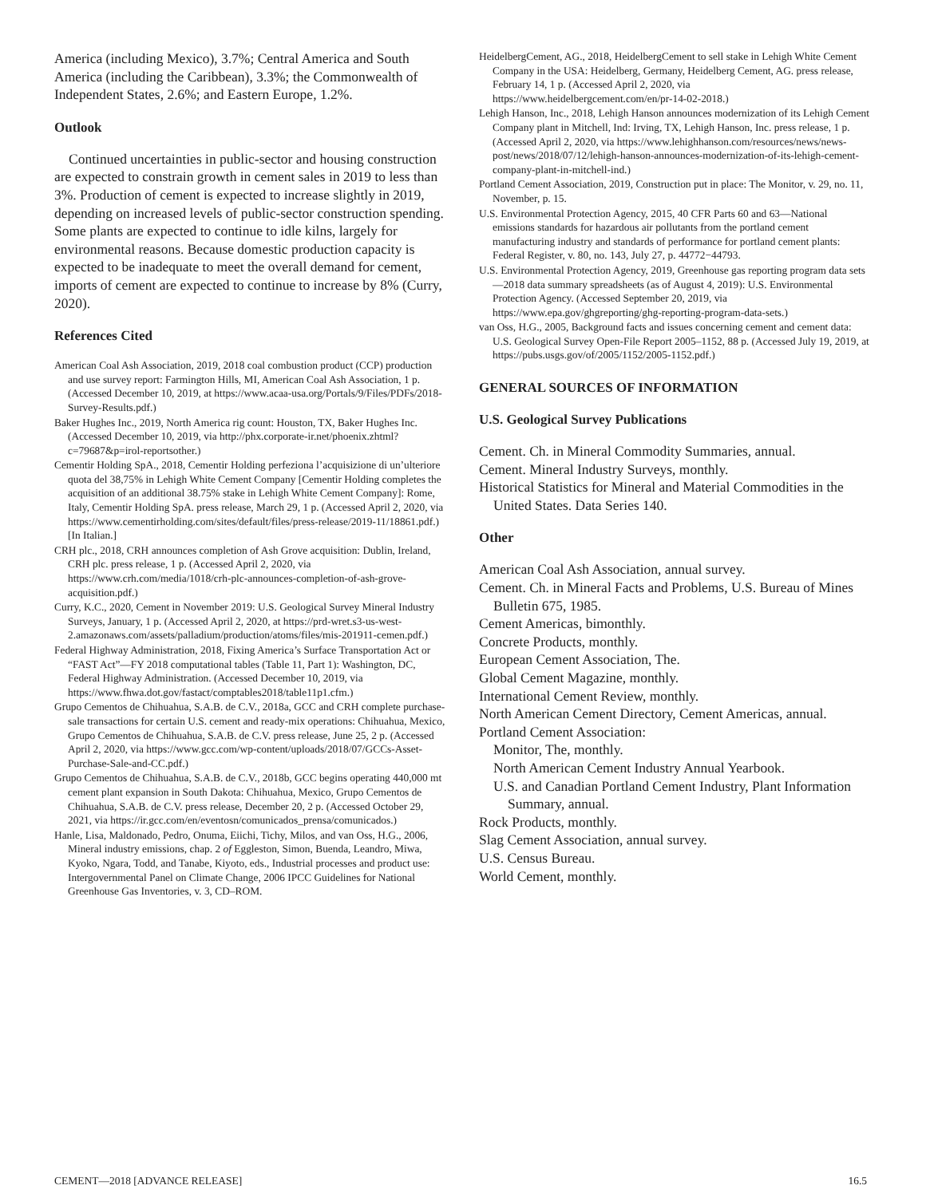America (including Mexico), 3.7%; Central America and South America (including the Caribbean), 3.3%; the Commonwealth of Independent States, 2.6%; and Eastern Europe, 1.2%.
Outlook
Continued uncertainties in public-sector and housing construction are expected to constrain growth in cement sales in 2019 to less than 3%. Production of cement is expected to increase slightly in 2019, depending on increased levels of public-sector construction spending. Some plants are expected to continue to idle kilns, largely for environmental reasons. Because domestic production capacity is expected to be inadequate to meet the overall demand for cement, imports of cement are expected to continue to increase by 8% (Curry, 2020).
References Cited
American Coal Ash Association, 2019, 2018 coal combustion product (CCP) production and use survey report: Farmington Hills, MI, American Coal Ash Association, 1 p. (Accessed December 10, 2019, at https://www.acaa-usa.org/Portals/9/Files/PDFs/2018-Survey-Results.pdf.)
Baker Hughes Inc., 2019, North America rig count: Houston, TX, Baker Hughes Inc. (Accessed December 10, 2019, via http://phx.corporate-ir.net/phoenix.zhtml?c=79687&p=irol-reportsother.)
Cementir Holding SpA., 2018, Cementir Holding perfeziona l’acquisizione di un’ulteriore quota del 38,75% in Lehigh White Cement Company [Cementir Holding completes the acquisition of an additional 38.75% stake in Lehigh White Cement Company]: Rome, Italy, Cementir Holding SpA. press release, March 29, 1 p. (Accessed April 2, 2020, via https://www.cementirholding.com/sites/default/files/press-release/2019-11/18861.pdf.) [In Italian.]
CRH plc., 2018, CRH announces completion of Ash Grove acquisition: Dublin, Ireland, CRH plc. press release, 1 p. (Accessed April 2, 2020, via https://www.crh.com/media/1018/crh-plc-announces-completion-of-ash-grove-acquisition.pdf.)
Curry, K.C., 2020, Cement in November 2019: U.S. Geological Survey Mineral Industry Surveys, January, 1 p. (Accessed April 2, 2020, at https://prd-wret.s3-us-west-2.amazonaws.com/assets/palladium/production/atoms/files/mis-201911-cemen.pdf.)
Federal Highway Administration, 2018, Fixing America’s Surface Transportation Act or “FAST Act”—FY 2018 computational tables (Table 11, Part 1): Washington, DC, Federal Highway Administration. (Accessed December 10, 2019, via https://www.fhwa.dot.gov/fastact/comptables2018/table11p1.cfm.)
Grupo Cementos de Chihuahua, S.A.B. de C.V., 2018a, GCC and CRH complete purchase-sale transactions for certain U.S. cement and ready-mix operations: Chihuahua, Mexico, Grupo Cementos de Chihuahua, S.A.B. de C.V. press release, June 25, 2 p. (Accessed April 2, 2020, via https://www.gcc.com/wp-content/uploads/2018/07/GCCs-Asset-Purchase-Sale-and-CC.pdf.)
Grupo Cementos de Chihuahua, S.A.B. de C.V., 2018b, GCC begins operating 440,000 mt cement plant expansion in South Dakota: Chihuahua, Mexico, Grupo Cementos de Chihuahua, S.A.B. de C.V. press release, December 20, 2 p. (Accessed October 29, 2021, via https://ir.gcc.com/en/eventosn/comunicados_prensa/comunicados.)
Hanle, Lisa, Maldonado, Pedro, Onuma, Eiichi, Tichy, Milos, and van Oss, H.G., 2006, Mineral industry emissions, chap. 2 of Eggleston, Simon, Buenda, Leandro, Miwa, Kyoko, Ngara, Todd, and Tanabe, Kiyoto, eds., Industrial processes and product use: Intergovernmental Panel on Climate Change, 2006 IPCC Guidelines for National Greenhouse Gas Inventories, v. 3, CD–ROM.
HeidelbergCement, AG., 2018, HeidelbergCement to sell stake in Lehigh White Cement Company in the USA: Heidelberg, Germany, Heidelberg Cement, AG. press release, February 14, 1 p. (Accessed April 2, 2020, via https://www.heidelbergcement.com/en/pr-14-02-2018.)
Lehigh Hanson, Inc., 2018, Lehigh Hanson announces modernization of its Lehigh Cement Company plant in Mitchell, Ind: Irving, TX, Lehigh Hanson, Inc. press release, 1 p. (Accessed April 2, 2020, via https://www.lehighhanson.com/resources/news/news-post/news/2018/07/12/lehigh-hanson-announces-modernization-of-its-lehigh-cement-company-plant-in-mitchell-ind.)
Portland Cement Association, 2019, Construction put in place: The Monitor, v. 29, no. 11, November, p. 15.
U.S. Environmental Protection Agency, 2015, 40 CFR Parts 60 and 63—National emissions standards for hazardous air pollutants from the portland cement manufacturing industry and standards of performance for portland cement plants: Federal Register, v. 80, no. 143, July 27, p. 44772−44793.
U.S. Environmental Protection Agency, 2019, Greenhouse gas reporting program data sets—2018 data summary spreadsheets (as of August 4, 2019): U.S. Environmental Protection Agency. (Accessed September 20, 2019, via https://www.epa.gov/ghgreporting/ghg-reporting-program-data-sets.)
van Oss, H.G., 2005, Background facts and issues concerning cement and cement data: U.S. Geological Survey Open-File Report 2005–1152, 88 p. (Accessed July 19, 2019, at https://pubs.usgs.gov/of/2005/1152/2005-1152.pdf.)
GENERAL SOURCES OF INFORMATION
U.S. Geological Survey Publications
Cement. Ch. in Mineral Commodity Summaries, annual.
Cement. Mineral Industry Surveys, monthly.
Historical Statistics for Mineral and Material Commodities in the United States. Data Series 140.
Other
American Coal Ash Association, annual survey.
Cement. Ch. in Mineral Facts and Problems, U.S. Bureau of Mines Bulletin 675, 1985.
Cement Americas, bimonthly.
Concrete Products, monthly.
European Cement Association, The.
Global Cement Magazine, monthly.
International Cement Review, monthly.
North American Cement Directory, Cement Americas, annual.
Portland Cement Association:
Monitor, The, monthly.
North American Cement Industry Annual Yearbook.
U.S. and Canadian Portland Cement Industry, Plant Information Summary, annual.
Rock Products, monthly.
Slag Cement Association, annual survey.
U.S. Census Bureau.
World Cement, monthly.
CEMENT—2018 [ADVANCE RELEASE] 16.5